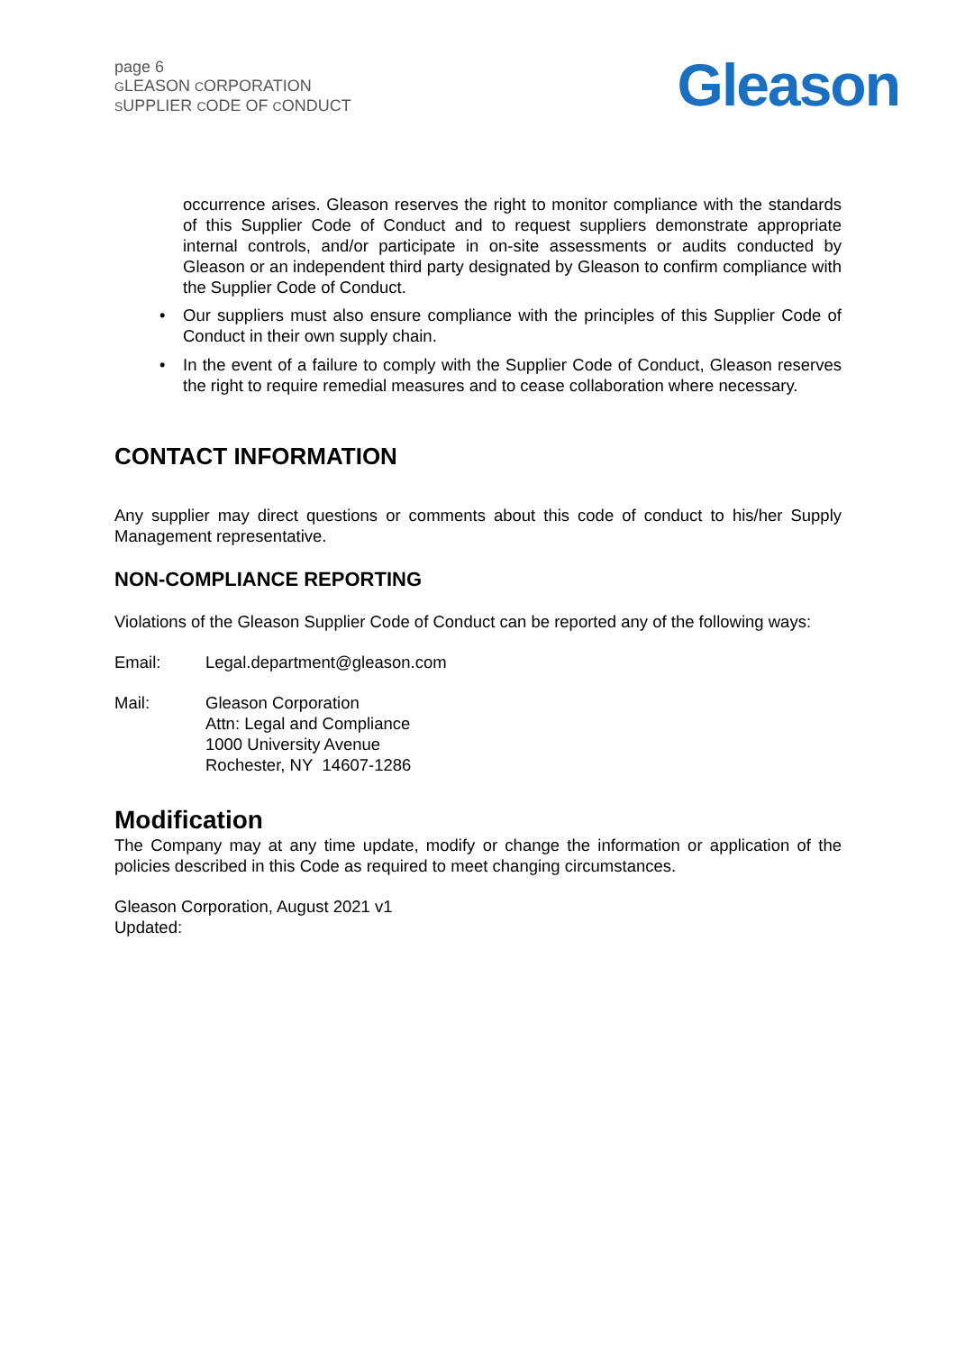page 6
GLEASON CORPORATION
SUPPLIER CODE OF CONDUCT
Gleason
occurrence arises. Gleason reserves the right to monitor compliance with the standards of this Supplier Code of Conduct and to request suppliers demonstrate appropriate internal controls, and/or participate in on-site assessments or audits conducted by Gleason or an independent third party designated by Gleason to confirm compliance with the Supplier Code of Conduct.
• Our suppliers must also ensure compliance with the principles of this Supplier Code of Conduct in their own supply chain.
• In the event of a failure to comply with the Supplier Code of Conduct, Gleason reserves the right to require remedial measures and to cease collaboration where necessary.
CONTACT INFORMATION
Any supplier may direct questions or comments about this code of conduct to his/her Supply Management representative.
NON-COMPLIANCE REPORTING
Violations of the Gleason Supplier Code of Conduct can be reported any of the following ways:
Email: Legal.department@gleason.com
Mail: Gleason Corporation
Attn: Legal and Compliance
1000 University Avenue
Rochester, NY 14607-1286
Modification
The Company may at any time update, modify or change the information or application of the policies described in this Code as required to meet changing circumstances.
Gleason Corporation, August 2021 v1
Updated: